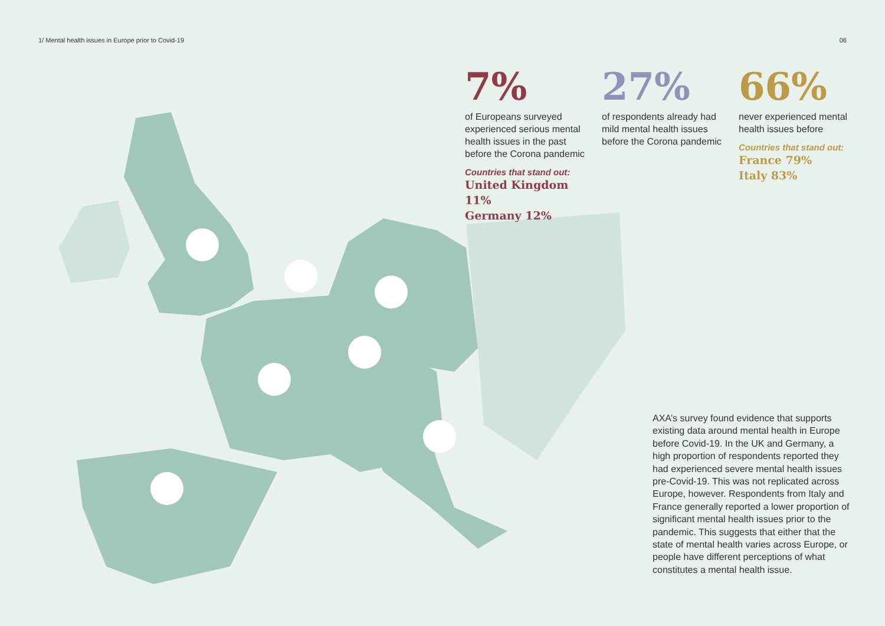1/ Mental health issues in Europe prior to Covid-19 06
7%
of Europeans surveyed experienced serious mental health issues in the past before the Corona pandemic
Countries that stand out:
United Kingdom 11%
Germany 12%
27%
of respondents already had mild mental health issues before the Corona pandemic
66%
never experienced mental health issues before
Countries that stand out:
France 79%
Italy 83%
AXA’s survey found evidence that supports existing data around mental health in Europe before Covid-19. In the UK and Germany, a high proportion of respondents reported they had experienced severe mental health issues pre-Covid-19. This was not replicated across Europe, however. Respondents from Italy and France generally reported a lower proportion of significant mental health issues prior to the pandemic. This suggests that either that the state of mental health varies across Europe, or people have different perceptions of what constitutes a mental health issue.